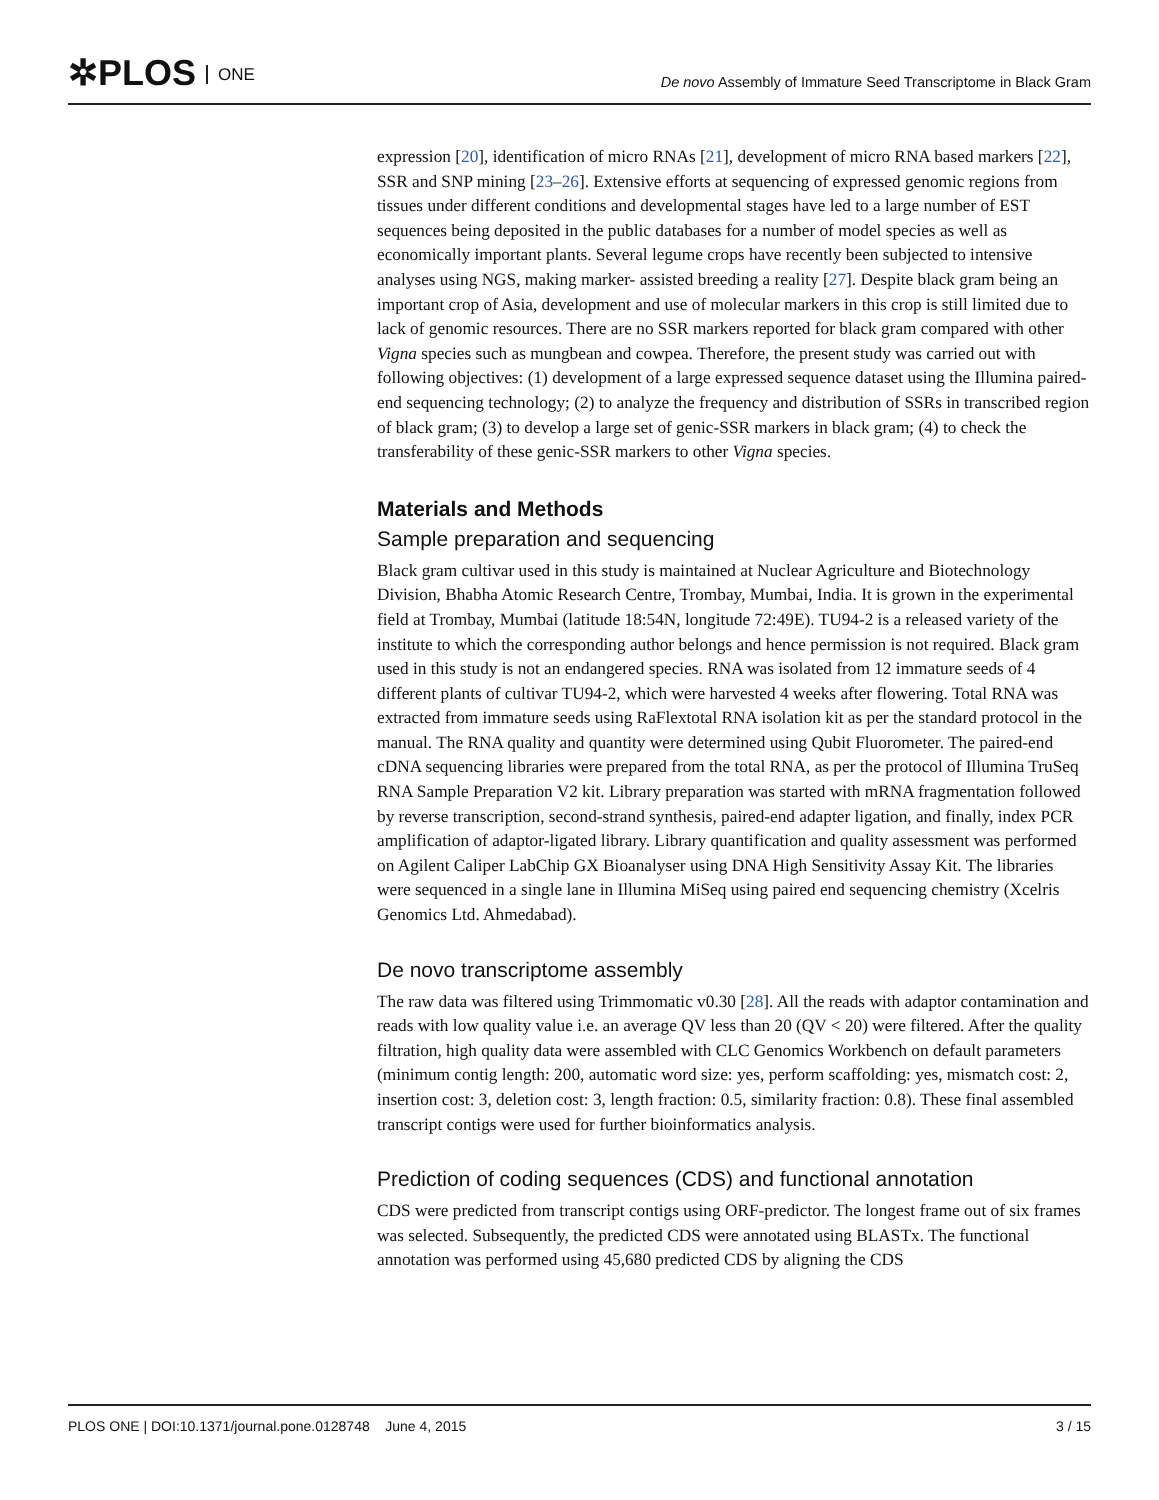✲PLOS ONE
De novo Assembly of Immature Seed Transcriptome in Black Gram
expression [20], identification of micro RNAs [21], development of micro RNA based markers [22], SSR and SNP mining [23–26]. Extensive efforts at sequencing of expressed genomic regions from tissues under different conditions and developmental stages have led to a large number of EST sequences being deposited in the public databases for a number of model species as well as economically important plants. Several legume crops have recently been subjected to intensive analyses using NGS, making marker- assisted breeding a reality [27]. Despite black gram being an important crop of Asia, development and use of molecular markers in this crop is still limited due to lack of genomic resources. There are no SSR markers reported for black gram compared with other Vigna species such as mungbean and cowpea. Therefore, the present study was carried out with following objectives: (1) development of a large expressed sequence dataset using the Illumina paired-end sequencing technology; (2) to analyze the frequency and distribution of SSRs in transcribed region of black gram; (3) to develop a large set of genic-SSR markers in black gram; (4) to check the transferability of these genic-SSR markers to other Vigna species.
Materials and Methods
Sample preparation and sequencing
Black gram cultivar used in this study is maintained at Nuclear Agriculture and Biotechnology Division, Bhabha Atomic Research Centre, Trombay, Mumbai, India. It is grown in the experimental field at Trombay, Mumbai (latitude 18:54N, longitude 72:49E). TU94-2 is a released variety of the institute to which the corresponding author belongs and hence permission is not required. Black gram used in this study is not an endangered species. RNA was isolated from 12 immature seeds of 4 different plants of cultivar TU94-2, which were harvested 4 weeks after flowering. Total RNA was extracted from immature seeds using RaFlextotal RNA isolation kit as per the standard protocol in the manual. The RNA quality and quantity were determined using Qubit Fluorometer. The paired-end cDNA sequencing libraries were prepared from the total RNA, as per the protocol of Illumina TruSeq RNA Sample Preparation V2 kit. Library preparation was started with mRNA fragmentation followed by reverse transcription, second-strand synthesis, paired-end adapter ligation, and finally, index PCR amplification of adaptor-ligated library. Library quantification and quality assessment was performed on Agilent Caliper LabChip GX Bioanalyser using DNA High Sensitivity Assay Kit. The libraries were sequenced in a single lane in Illumina MiSeq using paired end sequencing chemistry (Xcelris Genomics Ltd. Ahmedabad).
De novo transcriptome assembly
The raw data was filtered using Trimmomatic v0.30 [28]. All the reads with adaptor contamination and reads with low quality value i.e. an average QV less than 20 (QV < 20) were filtered. After the quality filtration, high quality data were assembled with CLC Genomics Workbench on default parameters (minimum contig length: 200, automatic word size: yes, perform scaffolding: yes, mismatch cost: 2, insertion cost: 3, deletion cost: 3, length fraction: 0.5, similarity fraction: 0.8). These final assembled transcript contigs were used for further bioinformatics analysis.
Prediction of coding sequences (CDS) and functional annotation
CDS were predicted from transcript contigs using ORF-predictor. The longest frame out of six frames was selected. Subsequently, the predicted CDS were annotated using BLASTx. The functional annotation was performed using 45,680 predicted CDS by aligning the CDS
PLOS ONE | DOI:10.1371/journal.pone.0128748 June 4, 2015 3 / 15